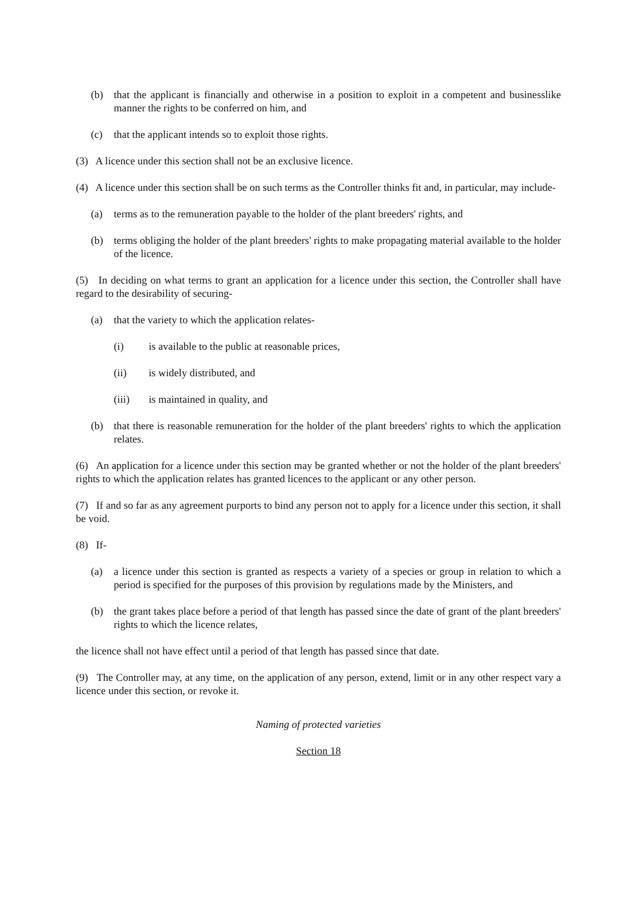(b) that the applicant is financially and otherwise in a position to exploit in a competent and businesslike manner the rights to be conferred on him, and
(c) that the applicant intends so to exploit those rights.
(3) A licence under this section shall not be an exclusive licence.
(4) A licence under this section shall be on such terms as the Controller thinks fit and, in particular, may include-
(a) terms as to the remuneration payable to the holder of the plant breeders' rights, and
(b) terms obliging the holder of the plant breeders' rights to make propagating material available to the holder of the licence.
(5) In deciding on what terms to grant an application for a licence under this section, the Controller shall have regard to the desirability of securing-
(a) that the variety to which the application relates-
(i) is available to the public at reasonable prices,
(ii) is widely distributed, and
(iii) is maintained in quality, and
(b) that there is reasonable remuneration for the holder of the plant breeders' rights to which the application relates.
(6) An application for a licence under this section may be granted whether or not the holder of the plant breeders' rights to which the application relates has granted licences to the applicant or any other person.
(7) If and so far as any agreement purports to bind any person not to apply for a licence under this section, it shall be void.
(8) If-
(a) a licence under this section is granted as respects a variety of a species or group in relation to which a period is specified for the purposes of this provision by regulations made by the Ministers, and
(b) the grant takes place before a period of that length has passed since the date of grant of the plant breeders' rights to which the licence relates,
the licence shall not have effect until a period of that length has passed since that date.
(9) The Controller may, at any time, on the application of any person, extend, limit or in any other respect vary a licence under this section, or revoke it.
Naming of protected varieties
Section 18